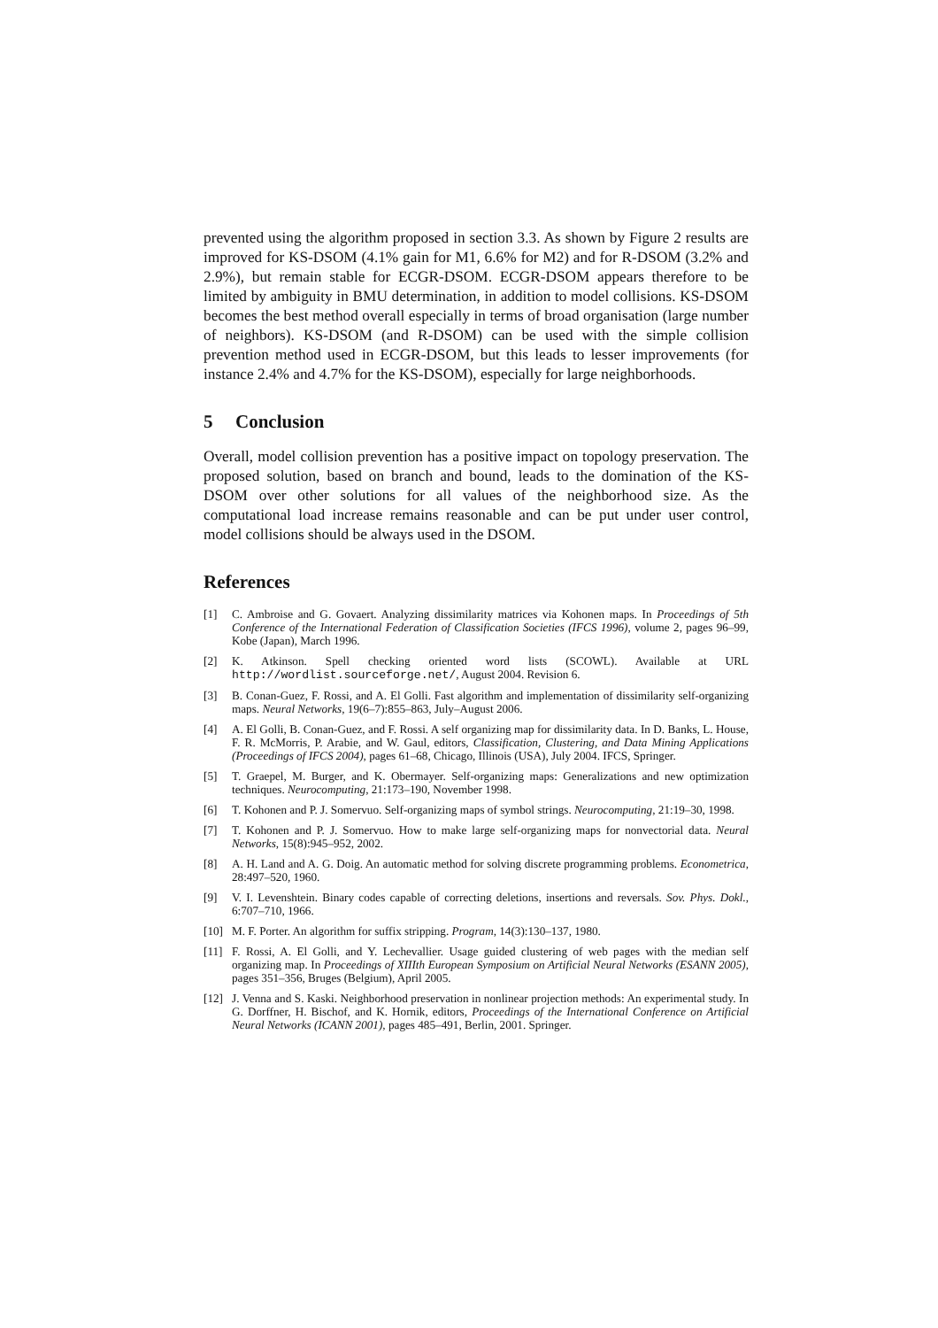prevented using the algorithm proposed in section 3.3. As shown by Figure 2 results are improved for KS-DSOM (4.1% gain for M1, 6.6% for M2) and for R-DSOM (3.2% and 2.9%), but remain stable for ECGR-DSOM. ECGR-DSOM appears therefore to be limited by ambiguity in BMU determination, in addition to model collisions. KS-DSOM becomes the best method overall especially in terms of broad organisation (large number of neighbors). KS-DSOM (and R-DSOM) can be used with the simple collision prevention method used in ECGR-DSOM, but this leads to lesser improvements (for instance 2.4% and 4.7% for the KS-DSOM), especially for large neighborhoods.
5 Conclusion
Overall, model collision prevention has a positive impact on topology preservation. The proposed solution, based on branch and bound, leads to the domination of the KS-DSOM over other solutions for all values of the neighborhood size. As the computational load increase remains reasonable and can be put under user control, model collisions should be always used in the DSOM.
References
[1] C. Ambroise and G. Govaert. Analyzing dissimilarity matrices via Kohonen maps. In Proceedings of 5th Conference of the International Federation of Classification Societies (IFCS 1996), volume 2, pages 96–99, Kobe (Japan), March 1996.
[2] K. Atkinson. Spell checking oriented word lists (SCOWL). Available at URL http://wordlist.sourceforge.net/, August 2004. Revision 6.
[3] B. Conan-Guez, F. Rossi, and A. El Golli. Fast algorithm and implementation of dissimilarity self-organizing maps. Neural Networks, 19(6–7):855–863, July–August 2006.
[4] A. El Golli, B. Conan-Guez, and F. Rossi. A self organizing map for dissimilarity data. In D. Banks, L. House, F. R. McMorris, P. Arabie, and W. Gaul, editors, Classification, Clustering, and Data Mining Applications (Proceedings of IFCS 2004), pages 61–68, Chicago, Illinois (USA), July 2004. IFCS, Springer.
[5] T. Graepel, M. Burger, and K. Obermayer. Self-organizing maps: Generalizations and new optimization techniques. Neurocomputing, 21:173–190, November 1998.
[6] T. Kohonen and P. J. Somervuo. Self-organizing maps of symbol strings. Neurocomputing, 21:19–30, 1998.
[7] T. Kohonen and P. J. Somervuo. How to make large self-organizing maps for nonvectorial data. Neural Networks, 15(8):945–952, 2002.
[8] A. H. Land and A. G. Doig. An automatic method for solving discrete programming problems. Econometrica, 28:497–520, 1960.
[9] V. I. Levenshtein. Binary codes capable of correcting deletions, insertions and reversals. Sov. Phys. Dokl., 6:707–710, 1966.
[10] M. F. Porter. An algorithm for suffix stripping. Program, 14(3):130–137, 1980.
[11] F. Rossi, A. El Golli, and Y. Lechevallier. Usage guided clustering of web pages with the median self organizing map. In Proceedings of XIIIth European Symposium on Artificial Neural Networks (ESANN 2005), pages 351–356, Bruges (Belgium), April 2005.
[12] J. Venna and S. Kaski. Neighborhood preservation in nonlinear projection methods: An experimental study. In G. Dorffner, H. Bischof, and K. Hornik, editors, Proceedings of the International Conference on Artificial Neural Networks (ICANN 2001), pages 485–491, Berlin, 2001. Springer.